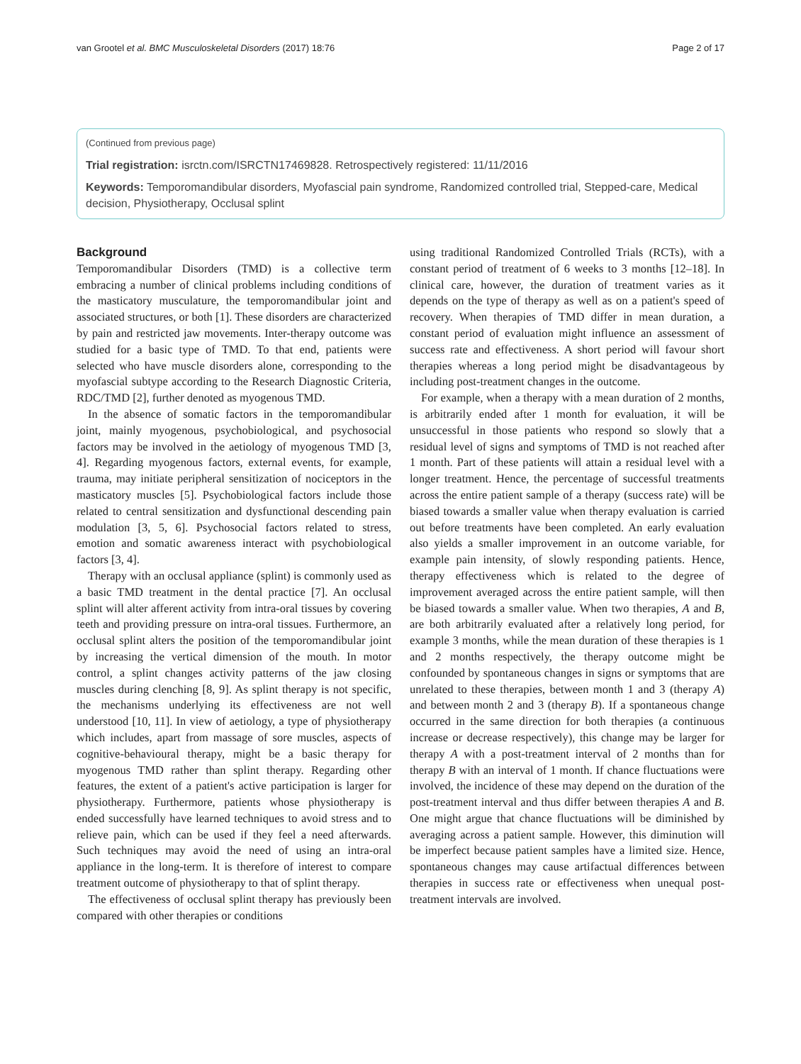van Grootel et al. BMC Musculoskeletal Disorders (2017) 18:76 Page 2 of 17
(Continued from previous page)
Trial registration: isrctn.com/ISRCTN17469828. Retrospectively registered: 11/11/2016
Keywords: Temporomandibular disorders, Myofascial pain syndrome, Randomized controlled trial, Stepped-care, Medical decision, Physiotherapy, Occlusal splint
Background
Temporomandibular Disorders (TMD) is a collective term embracing a number of clinical problems including conditions of the masticatory musculature, the temporomandibular joint and associated structures, or both [1]. These disorders are characterized by pain and restricted jaw movements. Inter-therapy outcome was studied for a basic type of TMD. To that end, patients were selected who have muscle disorders alone, corresponding to the myofascial subtype according to the Research Diagnostic Criteria, RDC/TMD [2], further denoted as myogenous TMD.
In the absence of somatic factors in the temporomandibular joint, mainly myogenous, psychobiological, and psychosocial factors may be involved in the aetiology of myogenous TMD [3, 4]. Regarding myogenous factors, external events, for example, trauma, may initiate peripheral sensitization of nociceptors in the masticatory muscles [5]. Psychobiological factors include those related to central sensitization and dysfunctional descending pain modulation [3, 5, 6]. Psychosocial factors related to stress, emotion and somatic awareness interact with psychobiological factors [3, 4].
Therapy with an occlusal appliance (splint) is commonly used as a basic TMD treatment in the dental practice [7]. An occlusal splint will alter afferent activity from intra-oral tissues by covering teeth and providing pressure on intra-oral tissues. Furthermore, an occlusal splint alters the position of the temporomandibular joint by increasing the vertical dimension of the mouth. In motor control, a splint changes activity patterns of the jaw closing muscles during clenching [8, 9]. As splint therapy is not specific, the mechanisms underlying its effectiveness are not well understood [10, 11]. In view of aetiology, a type of physiotherapy which includes, apart from massage of sore muscles, aspects of cognitive-behavioural therapy, might be a basic therapy for myogenous TMD rather than splint therapy. Regarding other features, the extent of a patient's active participation is larger for physiotherapy. Furthermore, patients whose physiotherapy is ended successfully have learned techniques to avoid stress and to relieve pain, which can be used if they feel a need afterwards. Such techniques may avoid the need of using an intra-oral appliance in the long-term. It is therefore of interest to compare treatment outcome of physiotherapy to that of splint therapy.
The effectiveness of occlusal splint therapy has previously been compared with other therapies or conditions
using traditional Randomized Controlled Trials (RCTs), with a constant period of treatment of 6 weeks to 3 months [12–18]. In clinical care, however, the duration of treatment varies as it depends on the type of therapy as well as on a patient's speed of recovery. When therapies of TMD differ in mean duration, a constant period of evaluation might influence an assessment of success rate and effectiveness. A short period will favour short therapies whereas a long period might be disadvantageous by including post-treatment changes in the outcome.
For example, when a therapy with a mean duration of 2 months, is arbitrarily ended after 1 month for evaluation, it will be unsuccessful in those patients who respond so slowly that a residual level of signs and symptoms of TMD is not reached after 1 month. Part of these patients will attain a residual level with a longer treatment. Hence, the percentage of successful treatments across the entire patient sample of a therapy (success rate) will be biased towards a smaller value when therapy evaluation is carried out before treatments have been completed. An early evaluation also yields a smaller improvement in an outcome variable, for example pain intensity, of slowly responding patients. Hence, therapy effectiveness which is related to the degree of improvement averaged across the entire patient sample, will then be biased towards a smaller value. When two therapies, A and B, are both arbitrarily evaluated after a relatively long period, for example 3 months, while the mean duration of these therapies is 1 and 2 months respectively, the therapy outcome might be confounded by spontaneous changes in signs or symptoms that are unrelated to these therapies, between month 1 and 3 (therapy A) and between month 2 and 3 (therapy B). If a spontaneous change occurred in the same direction for both therapies (a continuous increase or decrease respectively), this change may be larger for therapy A with a post-treatment interval of 2 months than for therapy B with an interval of 1 month. If chance fluctuations were involved, the incidence of these may depend on the duration of the post-treatment interval and thus differ between therapies A and B. One might argue that chance fluctuations will be diminished by averaging across a patient sample. However, this diminution will be imperfect because patient samples have a limited size. Hence, spontaneous changes may cause artifactual differences between therapies in success rate or effectiveness when unequal post-treatment intervals are involved.